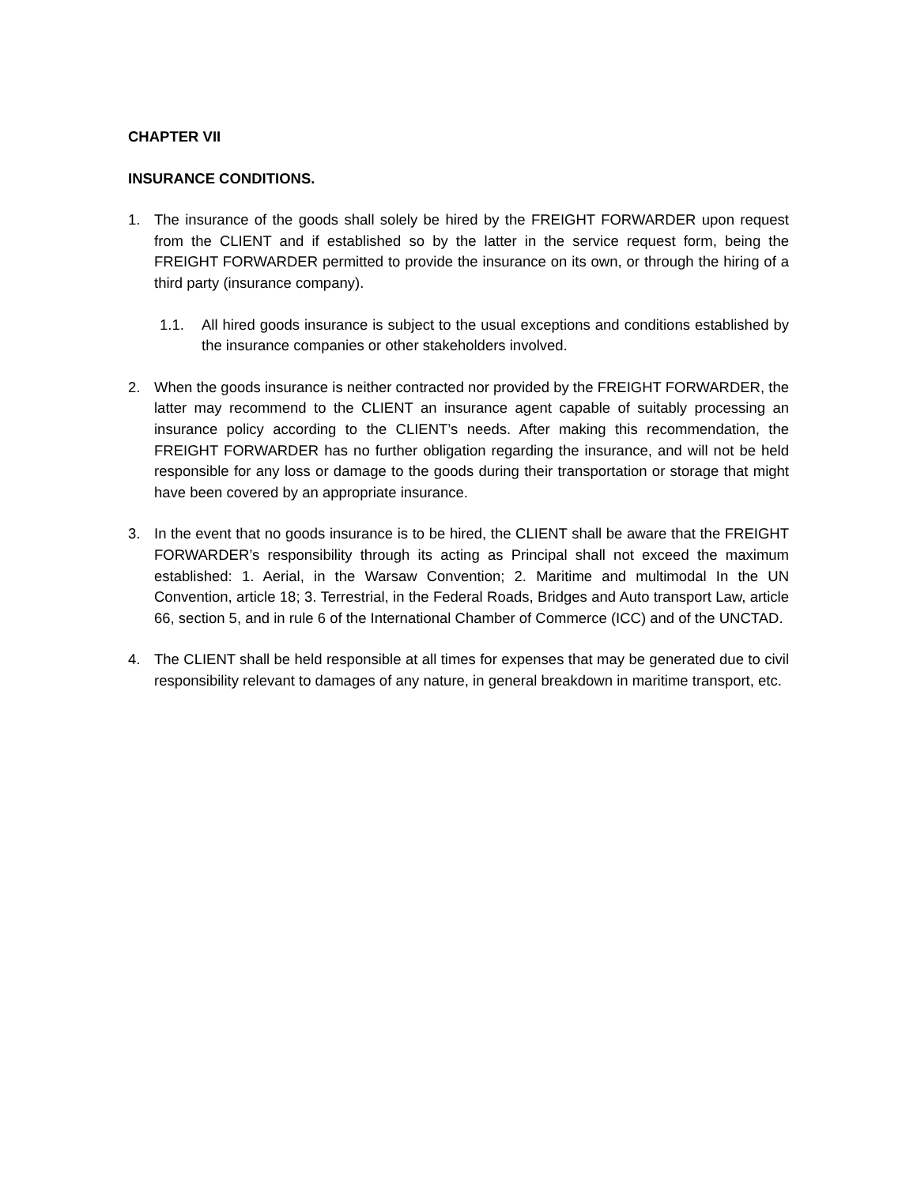CHAPTER VII
INSURANCE CONDITIONS.
1. The insurance of the goods shall solely be hired by the FREIGHT FORWARDER upon request from the CLIENT and if established so by the latter in the service request form, being the FREIGHT FORWARDER permitted to provide the insurance on its own, or through the hiring of a third party (insurance company).
1.1. All hired goods insurance is subject to the usual exceptions and conditions established by the insurance companies or other stakeholders involved.
2. When the goods insurance is neither contracted nor provided by the FREIGHT FORWARDER, the latter may recommend to the CLIENT an insurance agent capable of suitably processing an insurance policy according to the CLIENT’s needs. After making this recommendation, the FREIGHT FORWARDER has no further obligation regarding the insurance, and will not be held responsible for any loss or damage to the goods during their transportation or storage that might have been covered by an appropriate insurance.
3. In the event that no goods insurance is to be hired, the CLIENT shall be aware that the FREIGHT FORWARDER’s responsibility through its acting as Principal shall not exceed the maximum established: 1. Aerial, in the Warsaw Convention; 2. Maritime and multimodal In the UN Convention, article 18; 3. Terrestrial, in the Federal Roads, Bridges and Auto transport Law, article 66, section 5, and in rule 6 of the International Chamber of Commerce (ICC) and of the UNCTAD.
4. The CLIENT shall be held responsible at all times for expenses that may be generated due to civil responsibility relevant to damages of any nature, in general breakdown in maritime transport, etc.